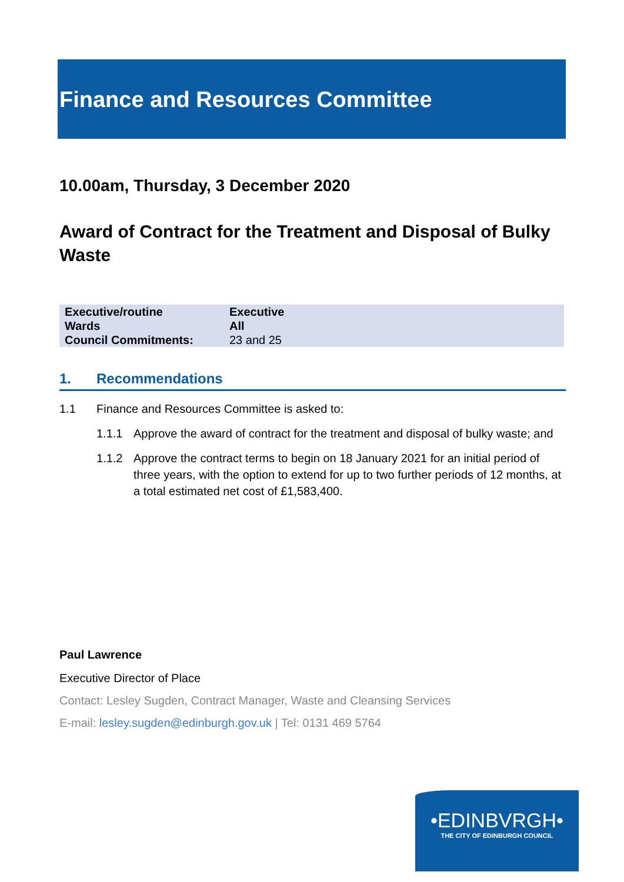Finance and Resources Committee
10.00am, Thursday, 3 December 2020
Award of Contract for the Treatment and Disposal of Bulky Waste
| Executive/routine | Executive |
| Wards | All |
| Council Commitments: | 23 and 25 |
1. Recommendations
1.1 Finance and Resources Committee is asked to:
1.1.1 Approve the award of contract for the treatment and disposal of bulky waste; and
1.1.2 Approve the contract terms to begin on 18 January 2021 for an initial period of three years, with the option to extend for up to two further periods of 12 months, at a total estimated net cost of £1,583,400.
Paul Lawrence
Executive Director of Place
Contact: Lesley Sugden, Contract Manager, Waste and Cleansing Services
E-mail: lesley.sugden@edinburgh.gov.uk | Tel: 0131 469 5764
•EDINBVRGH•
THE CITY OF EDINBURGH COUNCIL